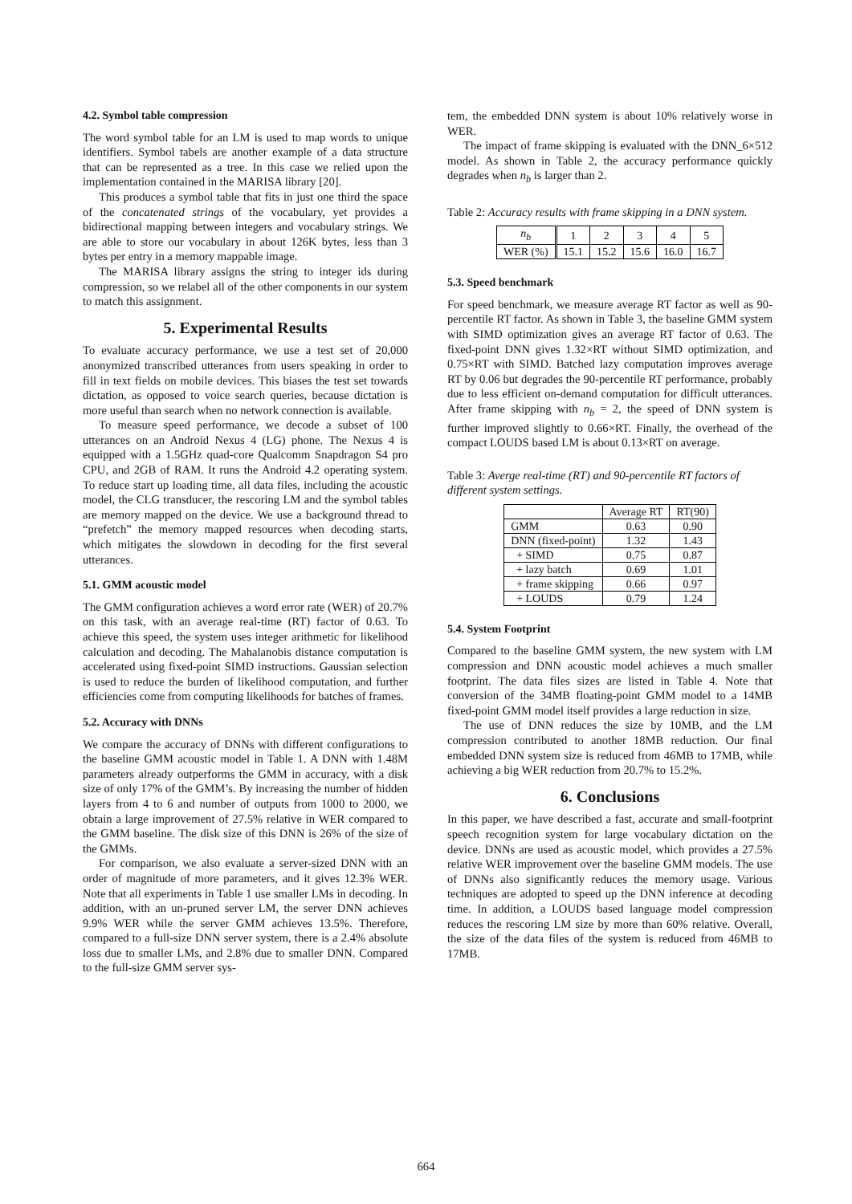4.2. Symbol table compression
The word symbol table for an LM is used to map words to unique identifiers. Symbol tabels are another example of a data structure that can be represented as a tree. In this case we relied upon the implementation contained in the MARISA library [20].
This produces a symbol table that fits in just one third the space of the concatenated strings of the vocabulary, yet provides a bidirectional mapping between integers and vocabulary strings. We are able to store our vocabulary in about 126K bytes, less than 3 bytes per entry in a memory mappable image.
The MARISA library assigns the string to integer ids during compression, so we relabel all of the other components in our system to match this assignment.
5. Experimental Results
To evaluate accuracy performance, we use a test set of 20,000 anonymized transcribed utterances from users speaking in order to fill in text fields on mobile devices. This biases the test set towards dictation, as opposed to voice search queries, because dictation is more useful than search when no network connection is available.
To measure speed performance, we decode a subset of 100 utterances on an Android Nexus 4 (LG) phone. The Nexus 4 is equipped with a 1.5GHz quad-core Qualcomm Snapdragon S4 pro CPU, and 2GB of RAM. It runs the Android 4.2 operating system. To reduce start up loading time, all data files, including the acoustic model, the CLG transducer, the rescoring LM and the symbol tables are memory mapped on the device. We use a background thread to “prefetch” the memory mapped resources when decoding starts, which mitigates the slowdown in decoding for the first several utterances.
5.1. GMM acoustic model
The GMM configuration achieves a word error rate (WER) of 20.7% on this task, with an average real-time (RT) factor of 0.63. To achieve this speed, the system uses integer arithmetic for likelihood calculation and decoding. The Mahalanobis distance computation is accelerated using fixed-point SIMD instructions. Gaussian selection is used to reduce the burden of likelihood computation, and further efficiencies come from computing likelihoods for batches of frames.
5.2. Accuracy with DNNs
We compare the accuracy of DNNs with different configurations to the baseline GMM acoustic model in Table 1. A DNN with 1.48M parameters already outperforms the GMM in accuracy, with a disk size of only 17% of the GMM’s. By increasing the number of hidden layers from 4 to 6 and number of outputs from 1000 to 2000, we obtain a large improvement of 27.5% relative in WER compared to the GMM baseline. The disk size of this DNN is 26% of the size of the GMMs.
For comparison, we also evaluate a server-sized DNN with an order of magnitude of more parameters, and it gives 12.3% WER. Note that all experiments in Table 1 use smaller LMs in decoding. In addition, with an un-pruned server LM, the server DNN achieves 9.9% WER while the server GMM achieves 13.5%. Therefore, compared to a full-size DNN server system, there is a 2.4% absolute loss due to smaller LMs, and 2.8% due to smaller DNN. Compared to the full-size GMM server sys-
tem, the embedded DNN system is about 10% relatively worse in WER.
The impact of frame skipping is evaluated with the DNN_6×512 model. As shown in Table 2, the accuracy performance quickly degrades when n<sub>b</sub> is larger than 2.
Table 2: Accuracy results with frame skipping in a DNN system.
| n<sub>b</sub> | 1 | 2 | 3 | 4 | 5 |
| --- | --- | --- | --- | --- | --- |
| WER (%) | 15.1 | 15.2 | 15.6 | 16.0 | 16.7 |
5.3. Speed benchmark
For speed benchmark, we measure average RT factor as well as 90-percentile RT factor. As shown in Table 3, the baseline GMM system with SIMD optimization gives an average RT factor of 0.63. The fixed-point DNN gives 1.32×RT without SIMD optimization, and 0.75×RT with SIMD. Batched lazy computation improves average RT by 0.06 but degrades the 90-percentile RT performance, probably due to less efficient on-demand computation for difficult utterances. After frame skipping with n<sub>b</sub> = 2, the speed of DNN system is further improved slightly to 0.66×RT. Finally, the overhead of the compact LOUDS based LM is about 0.13×RT on average.
Table 3: Averge real-time (RT) and 90-percentile RT factors of different system settings.
| | Average RT | RT(90) |
| --- | --- | --- |
| GMM | 0.63 | 0.90 |
| DNN (fixed-point) | 1.32 | 1.43 |
| + SIMD | 0.75 | 0.87 |
| + lazy batch | 0.69 | 1.01 |
| + frame skipping | 0.66 | 0.97 |
| + LOUDS | 0.79 | 1.24 |
5.4. System Footprint
Compared to the baseline GMM system, the new system with LM compression and DNN acoustic model achieves a much smaller footprint. The data files sizes are listed in Table 4. Note that conversion of the 34MB floating-point GMM model to a 14MB fixed-point GMM model itself provides a large reduction in size.
The use of DNN reduces the size by 10MB, and the LM compression contributed to another 18MB reduction. Our final embedded DNN system size is reduced from 46MB to 17MB, while achieving a big WER reduction from 20.7% to 15.2%.
6. Conclusions
In this paper, we have described a fast, accurate and small-footprint speech recognition system for large vocabulary dictation on the device. DNNs are used as acoustic model, which provides a 27.5% relative WER improvement over the baseline GMM models. The use of DNNs also significantly reduces the memory usage. Various techniques are adopted to speed up the DNN inference at decoding time. In addition, a LOUDS based language model compression reduces the rescoring LM size by more than 60% relative. Overall, the size of the data files of the system is reduced from 46MB to 17MB.
664